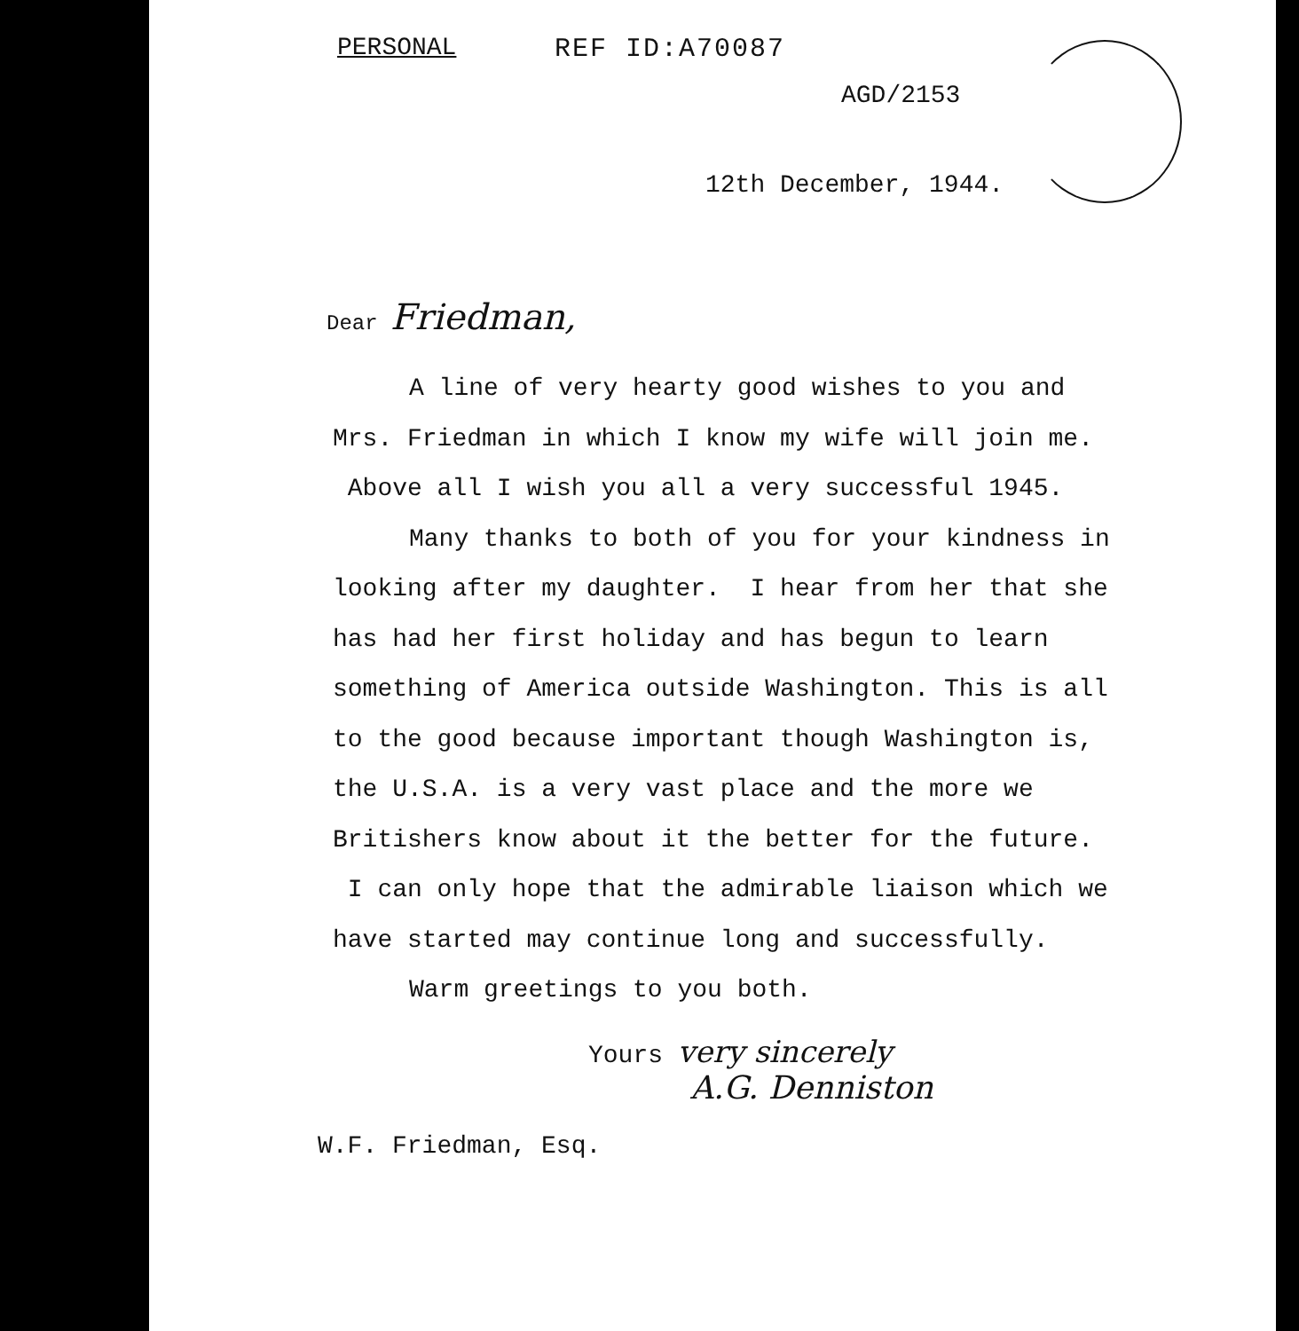PERSONAL REF ID:A70087
AGD/2153
12th December, 1944.
Dear Friedman,
A line of very hearty good wishes to you and Mrs. Friedman in which I know my wife will join me. Above all I wish you all a very successful 1945.
Many thanks to both of you for your kindness in looking after my daughter. I hear from her that she has had her first holiday and has begun to learn something of America outside Washington. This is all to the good because important though Washington is, the U.S.A. is a very vast place and the more we Britishers know about it the better for the future. I can only hope that the admirable liaison which we have started may continue long and successfully.
Warm greetings to you both.
Yours very sincerely
A.G. Denniston
W.F. Friedman, Esq.